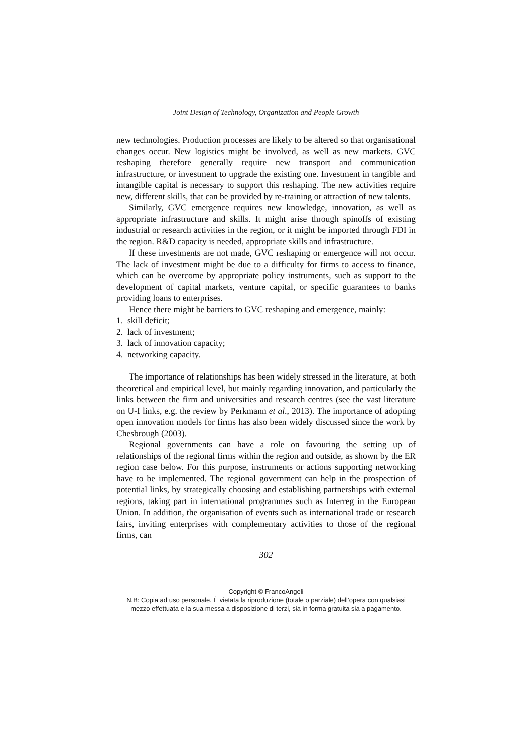Joint Design of Technology, Organization and People Growth
new technologies. Production processes are likely to be altered so that organisational changes occur. New logistics might be involved, as well as new markets. GVC reshaping therefore generally require new transport and communication infrastructure, or investment to upgrade the existing one. Investment in tangible and intangible capital is necessary to support this reshaping. The new activities require new, different skills, that can be provided by re-training or attraction of new talents.
Similarly, GVC emergence requires new knowledge, innovation, as well as appropriate infrastructure and skills. It might arise through spinoffs of existing industrial or research activities in the region, or it might be imported through FDI in the region. R&D capacity is needed, appropriate skills and infrastructure.
If these investments are not made, GVC reshaping or emergence will not occur. The lack of investment might be due to a difficulty for firms to access to finance, which can be overcome by appropriate policy instruments, such as support to the development of capital markets, venture capital, or specific guarantees to banks providing loans to enterprises.
Hence there might be barriers to GVC reshaping and emergence, mainly:
1. skill deficit;
2. lack of investment;
3. lack of innovation capacity;
4. networking capacity.
The importance of relationships has been widely stressed in the literature, at both theoretical and empirical level, but mainly regarding innovation, and particularly the links between the firm and universities and research centres (see the vast literature on U-I links, e.g. the review by Perkmann et al., 2013). The importance of adopting open innovation models for firms has also been widely discussed since the work by Chesbrough (2003).
Regional governments can have a role on favouring the setting up of relationships of the regional firms within the region and outside, as shown by the ER region case below. For this purpose, instruments or actions supporting networking have to be implemented. The regional government can help in the prospection of potential links, by strategically choosing and establishing partnerships with external regions, taking part in international programmes such as Interreg in the European Union. In addition, the organisation of events such as international trade or research fairs, inviting enterprises with complementary activities to those of the regional firms, can
302
Copyright © FrancoAngeli
N.B: Copia ad uso personale. È vietata la riproduzione (totale o parziale) dell’opera con qualsiasi
mezzo effettuata e la sua messa a disposizione di terzi, sia in forma gratuita sia a pagamento.